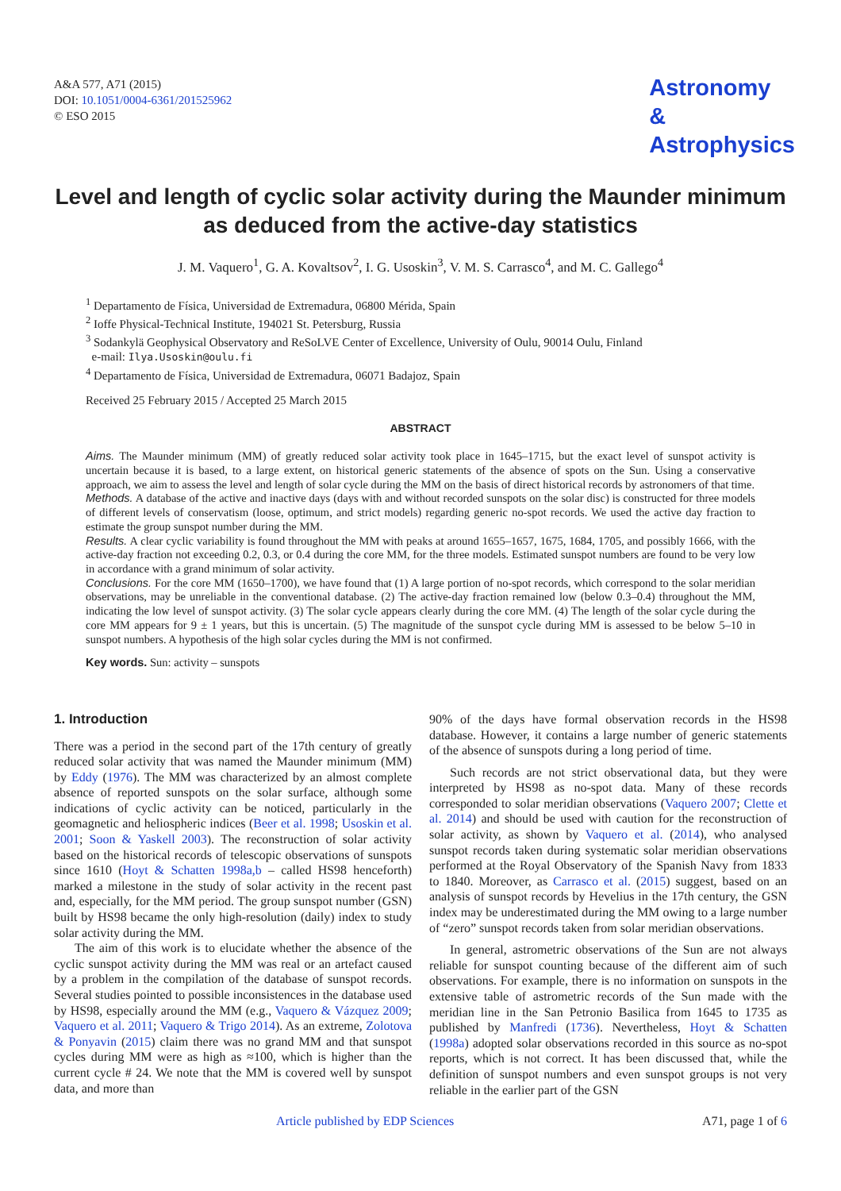A&A 577, A71 (2015)
DOI: 10.1051/0004-6361/201525962
© ESO 2015
Astronomy
&
Astrophysics
Level and length of cyclic solar activity during the Maunder minimum as deduced from the active-day statistics
J. M. Vaquero<sup>1</sup>, G. A. Kovaltsov<sup>2</sup>, I. G. Usoskin<sup>3</sup>, V. M. S. Carrasco<sup>4</sup>, and M. C. Gallego<sup>4</sup>
<sup>1</sup> Departamento de Física, Universidad de Extremadura, 06800 Mérida, Spain
<sup>2</sup> Ioffe Physical-Technical Institute, 194021 St. Petersburg, Russia
<sup>3</sup> Sodankylä Geophysical Observatory and ReSoLVE Center of Excellence, University of Oulu, 90014 Oulu, Finland
e-mail: Ilya.Usoskin@oulu.fi
<sup>4</sup> Departamento de Física, Universidad de Extremadura, 06071 Badajoz, Spain
Received 25 February 2015 / Accepted 25 March 2015
ABSTRACT
Aims. The Maunder minimum (MM) of greatly reduced solar activity took place in 1645–1715, but the exact level of sunspot activity is uncertain because it is based, to a large extent, on historical generic statements of the absence of spots on the Sun. Using a conservative approach, we aim to assess the level and length of solar cycle during the MM on the basis of direct historical records by astronomers of that time.
Methods. A database of the active and inactive days (days with and without recorded sunspots on the solar disc) is constructed for three models of different levels of conservatism (loose, optimum, and strict models) regarding generic no-spot records. We used the active day fraction to estimate the group sunspot number during the MM.
Results. A clear cyclic variability is found throughout the MM with peaks at around 1655–1657, 1675, 1684, 1705, and possibly 1666, with the active-day fraction not exceeding 0.2, 0.3, or 0.4 during the core MM, for the three models. Estimated sunspot numbers are found to be very low in accordance with a grand minimum of solar activity.
Conclusions. For the core MM (1650–1700), we have found that (1) A large portion of no-spot records, which correspond to the solar meridian observations, may be unreliable in the conventional database. (2) The active-day fraction remained low (below 0.3–0.4) throughout the MM, indicating the low level of sunspot activity. (3) The solar cycle appears clearly during the core MM. (4) The length of the solar cycle during the core MM appears for 9 ± 1 years, but this is uncertain. (5) The magnitude of the sunspot cycle during MM is assessed to be below 5–10 in sunspot numbers. A hypothesis of the high solar cycles during the MM is not confirmed.
Key words. Sun: activity – sunspots
1. Introduction
There was a period in the second part of the 17th century of greatly reduced solar activity that was named the Maunder minimum (MM) by Eddy (1976). The MM was characterized by an almost complete absence of reported sunspots on the solar surface, although some indications of cyclic activity can be noticed, particularly in the geomagnetic and heliospheric indices (Beer et al. 1998; Usoskin et al. 2001; Soon & Yaskell 2003). The reconstruction of solar activity based on the historical records of telescopic observations of sunspots since 1610 (Hoyt & Schatten 1998a,b – called HS98 henceforth) marked a milestone in the study of solar activity in the recent past and, especially, for the MM period. The group sunspot number (GSN) built by HS98 became the only high-resolution (daily) index to study solar activity during the MM.
The aim of this work is to elucidate whether the absence of the cyclic sunspot activity during the MM was real or an artefact caused by a problem in the compilation of the database of sunspot records. Several studies pointed to possible inconsistences in the database used by HS98, especially around the MM (e.g., Vaquero & Vázquez 2009; Vaquero et al. 2011; Vaquero & Trigo 2014). As an extreme, Zolotova & Ponyavin (2015) claim there was no grand MM and that sunspot cycles during MM were as high as ≈100, which is higher than the current cycle # 24. We note that the MM is covered well by sunspot data, and more than
90% of the days have formal observation records in the HS98 database. However, it contains a large number of generic statements of the absence of sunspots during a long period of time.
Such records are not strict observational data, but they were interpreted by HS98 as no-spot data. Many of these records corresponded to solar meridian observations (Vaquero 2007; Clette et al. 2014) and should be used with caution for the reconstruction of solar activity, as shown by Vaquero et al. (2014), who analysed sunspot records taken during systematic solar meridian observations performed at the Royal Observatory of the Spanish Navy from 1833 to 1840. Moreover, as Carrasco et al. (2015) suggest, based on an analysis of sunspot records by Hevelius in the 17th century, the GSN index may be underestimated during the MM owing to a large number of “zero” sunspot records taken from solar meridian observations.
In general, astrometric observations of the Sun are not always reliable for sunspot counting because of the different aim of such observations. For example, there is no information on sunspots in the extensive table of astrometric records of the Sun made with the meridian line in the San Petronio Basilica from 1645 to 1735 as published by Manfredi (1736). Nevertheless, Hoyt & Schatten (1998a) adopted solar observations recorded in this source as no-spot reports, which is not correct. It has been discussed that, while the definition of sunspot numbers and even sunspot groups is not very reliable in the earlier part of the GSN
Article published by EDP Sciences A71, page 1 of 6